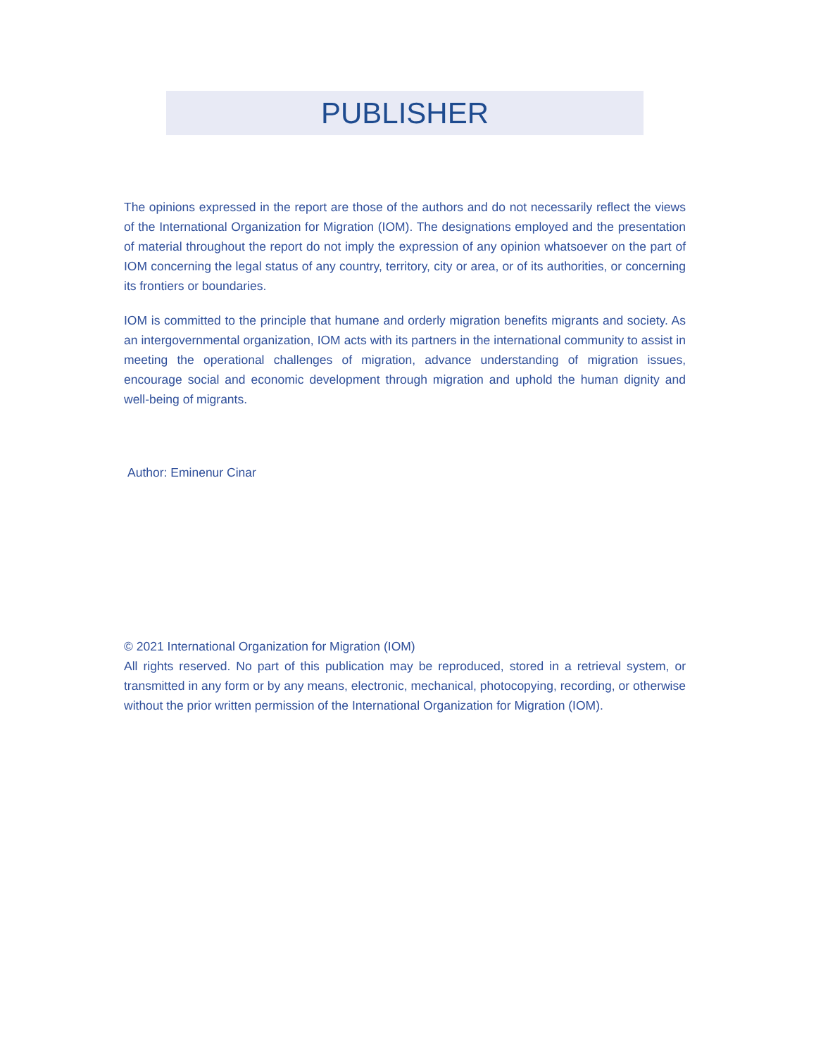PUBLISHER
The opinions expressed in the report are those of the authors and do not necessarily reflect the views of the International Organization for Migration (IOM). The designations employed and the presentation of material throughout the report do not imply the expression of any opinion whatsoever on the part of IOM concerning the legal status of any country, territory, city or area, or of its authorities, or concerning its frontiers or boundaries.
IOM is committed to the principle that humane and orderly migration benefits migrants and society. As an intergovernmental organization, IOM acts with its partners in the international community to assist in meeting the operational challenges of migration, advance understanding of migration issues, encourage social and economic development through migration and uphold the human dignity and well-being of migrants.
Author: Eminenur Cinar
© 2021 International Organization for Migration (IOM)
All rights reserved. No part of this publication may be reproduced, stored in a retrieval system, or transmitted in any form or by any means, electronic, mechanical, photocopying, recording, or otherwise without the prior written permission of the International Organization for Migration (IOM).